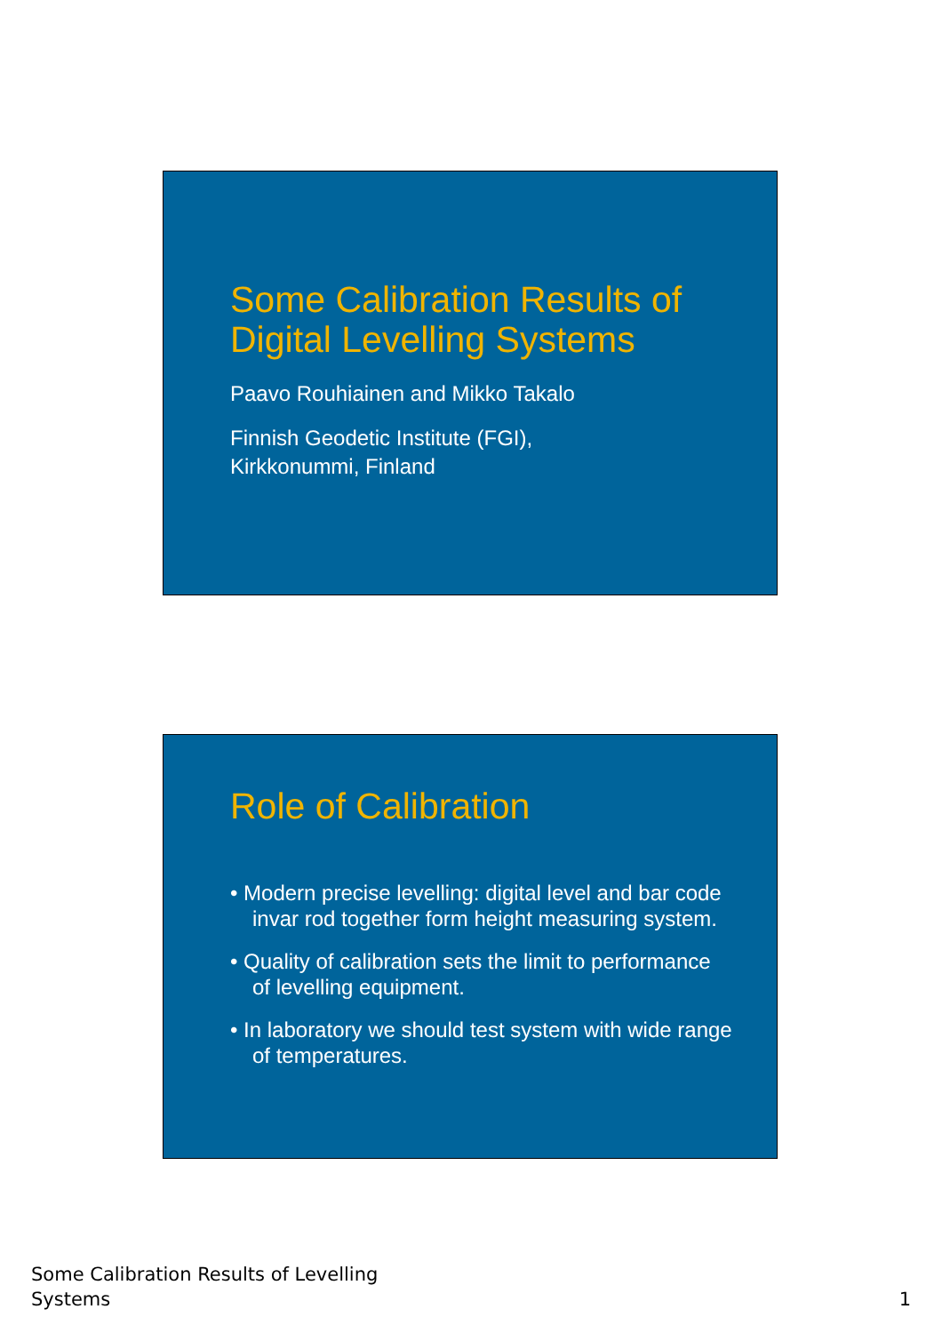Some Calibration Results of Digital Levelling Systems
Paavo Rouhiainen and Mikko Takalo
Finnish Geodetic Institute (FGI),
Kirkkonummi, Finland
Role of Calibration
• Modern precise levelling: digital level and bar code invar rod together form height measuring system.
• Quality of calibration sets the limit to performance of levelling equipment.
• In laboratory we should test system with wide range of temperatures.
Some Calibration Results of Levelling
Systems
1